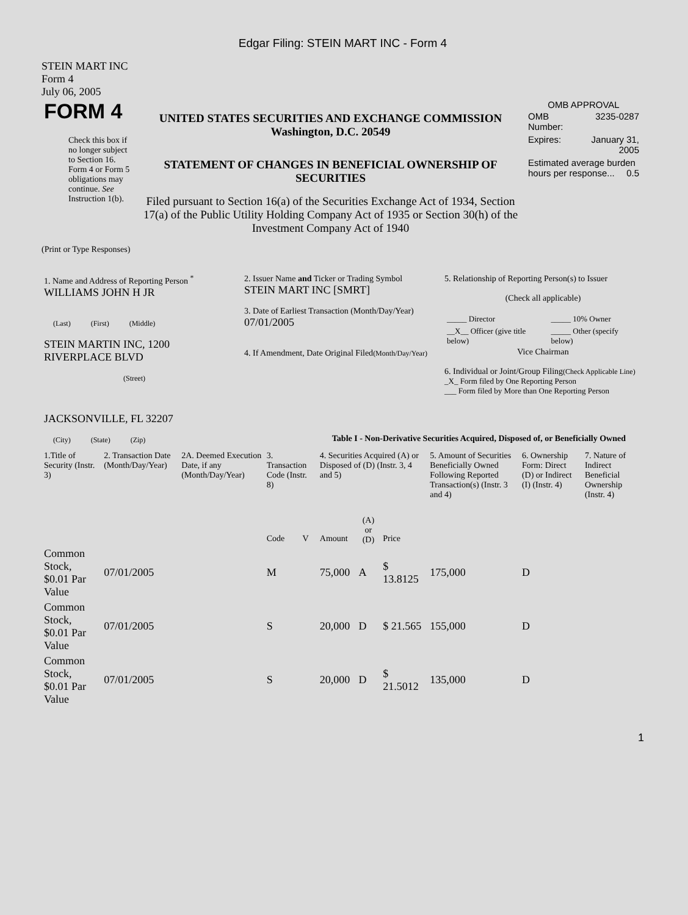Edgar Filing: STEIN MART INC - Form 4
STEIN MART INC
Form 4
July 06, 2005
| FORM 4 Check this box if no longer subject to Section 16. Form 4 or Form 5 obligations may continue. See Instruction 1(b). | UNITED STATES SECURITIES AND EXCHANGE COMMISSION Washington, D.C. 20549 STATEMENT OF CHANGES IN BENEFICIAL OWNERSHIP OF SECURITIES Filed pursuant to Section 16(a) of the Securities Exchange Act of 1934, Section 17(a) of the Public Utility Holding Company Act of 1935 or Section 30(h) of the Investment Company Act of 1940 | OMB APPROVAL / OMB Number: / 3235-0287 / / Expires: / January 31, 2005 / / Estimated average burden hours per response... 0.5 / / |
(Print or Type Responses)
| 1. Name and Address of Reporting Person <sup>*</sup> WILLIAMS JOHN H JR (Last) (First) (Middle) STEIN MARTIN INC, 1200 RIVERPLACE BLVD (Street) JACKSONVILLE, FL 32207 (City) (State) (Zip) | 2. Issuer Name and Ticker or Trading Symbol STEIN MART INC [SMRT] 3. Date of Earliest Transaction (Month/Day/Year) 07/01/2005 4. If Amendment, Date Original Filed (Month/Day/Year) | 5. Relationship of Reporting Person(s) to Issuer (Check all applicable) / _____ Director / _____ 10% Owner / / __X__ Officer (give title below) / _____ Other (specify below) / Vice Chairman 6. Individual or Joint/Group Filing (Check Applicable Line) _X_ Form filed by One Reporting Person ___ Form filed by More than One Reporting Person |
Table I - Non-Derivative Securities Acquired, Disposed of, or Beneficially Owned
| 1.Title of Security (Instr. 3) | 2. Transaction Date (Month/Day/Year) | 2A. Deemed Execution Date, if any (Month/Day/Year) | 3. Transaction Code (Instr. 8) | | 4. Securities Acquired (A) or Disposed of (D) (Instr. 3, 4 and 5) | | | 5. Amount of Securities Beneficially Owned Following Reported Transaction(s) (Instr. 3 and 4) | 6. Ownership Form: Direct (D) or Indirect (I) (Instr. 4) | 7. Nature of Indirect Beneficial Ownership (Instr. 4) |
| --- | --- | --- | --- | --- | --- | --- | --- | --- | --- | --- |
| | | | Code | V | Amount | (A) or (D) | Price | | | |
| Common Stock, $0.01 Par Value | 07/01/2005 | | M | | 75,000 | A | $ 13.8125 | 175,000 | D | |
| Common Stock, $0.01 Par Value | 07/01/2005 | | S | | 20,000 | D | $ 21.565 | 155,000 | D | |
| Common Stock, $0.01 Par Value | 07/01/2005 | | S | | 20,000 | D | $ 21.5012 | 135,000 | D | |
1